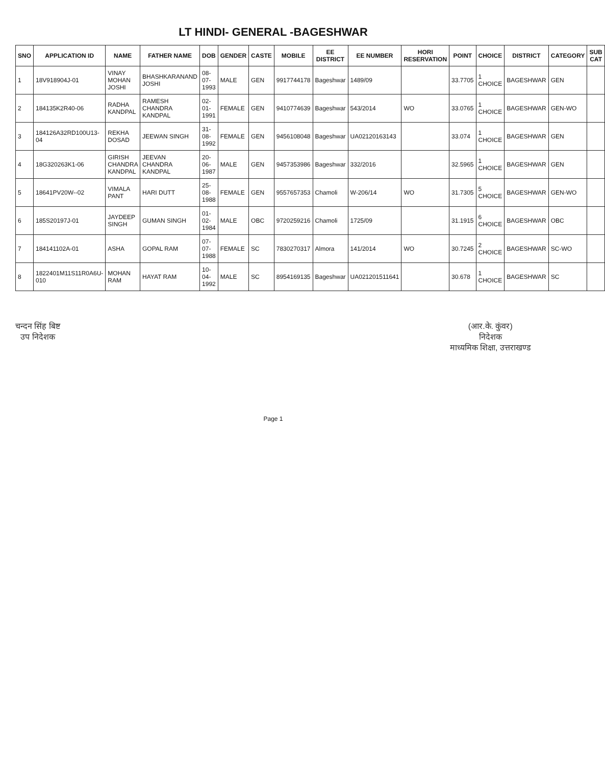LT HINDI- GENERAL -BAGESHWAR
| SNO | APPLICATION ID | NAME | FATHER NAME | DOB | GENDER | CASTE | MOBILE | EE DISTRICT | EE NUMBER | HORI RESERVATION | POINT | CHOICE | DISTRICT | CATEGORY | SUB CAT |
| --- | --- | --- | --- | --- | --- | --- | --- | --- | --- | --- | --- | --- | --- | --- | --- |
| 1 | 18V918904J-01 | VINAY MOHAN JOSHI | BHASHKARANAND JOSHI | 08-07-1993 | MALE | GEN | 9917744178 | Bageshwar | 1489/09 | | 33.7705 | 1 CHOICE | BAGESHWAR | GEN | |
| 2 | 184135K2R40-06 | RADHA KANDPAL | RAMESH CHANDRA KANDPAL | 02-01-1991 | FEMALE | GEN | 9410774639 | Bageshwar | 543/2014 | WO | 33.0765 | 1 CHOICE | BAGESHWAR | GEN-WO | |
| 3 | 184126A32RD100U13-04 | REKHA DOSAD | JEEWAN SINGH | 31-08-1992 | FEMALE | GEN | 9456108048 | Bageshwar | UA02120163143 | | 33.074 | 1 CHOICE | BAGESHWAR | GEN | |
| 4 | 18G320263K1-06 | GIRISH CHANDRA KANDPAL | JEEVAN CHANDRA KANDPAL | 20-06-1987 | MALE | GEN | 9457353986 | Bageshwar | 332/2016 | | 32.5965 | 1 CHOICE | BAGESHWAR | GEN | |
| 5 | 18641PV20W--02 | VIMALA PANT | HARI DUTT | 25-08-1988 | FEMALE | GEN | 9557657353 | Chamoli | W-206/14 | WO | 31.7305 | 5 CHOICE | BAGESHWAR | GEN-WO | |
| 6 | 185S20197J-01 | JAYDEEP SINGH | GUMAN SINGH | 01-02-1984 | MALE | OBC | 9720259216 | Chamoli | 1725/09 | | 31.1915 | 6 CHOICE | BAGESHWAR | OBC | |
| 7 | 184141102A-01 | ASHA | GOPAL RAM | 07-07-1988 | FEMALE | SC | 7830270317 | Almora | 141/2014 | WO | 30.7245 | 2 CHOICE | BAGESHWAR | SC-WO | |
| 8 | 1822401M11S11R0A6U-010 | MOHAN RAM | HAYAT RAM | 10-04-1992 | MALE | SC | 8954169135 | Bageshwar | UA021201511641 | | 30.678 | 1 CHOICE | BAGESHWAR | SC | |
चन्दन सिंह बिष्ट
उप निदेशक
(आर.के. कुंवर)
निदेशक
माध्यमिक शिक्षा, उत्तराखण्ड
Page 1